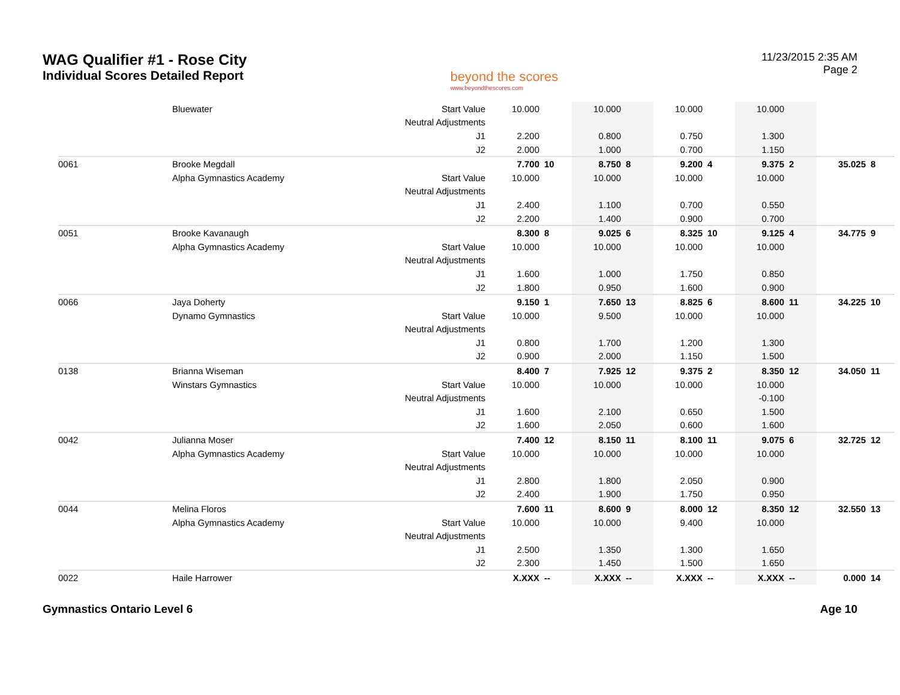WAG Qualifier #1 - Rose City
Individual Scores Detailed Report
beyond the scores
www.beyondthescores.com
11/23/2015 2:35 AM
Page 2
| | Bluewater | Start Value | 10.000 | | 10.000 | | 10.000 | | 10.000 | | | |
| | | Neutral Adjustments | | | | | | | | | | |
| | | J1 | 2.200 | | 0.800 | | 0.750 | | 1.300 | | | |
| | | J2 | 2.000 | | 1.000 | | 0.700 | | 1.150 | | | |
| 0061 | Brooke Megdall | | 7.700 | 10 | 8.750 | 8 | 9.200 | 4 | 9.375 | 2 | 35.025 | 8 |
| | Alpha Gymnastics Academy | Start Value | 10.000 | | 10.000 | | 10.000 | | 10.000 | | | |
| | | Neutral Adjustments | | | | | | | | | | |
| | | J1 | 2.400 | | 1.100 | | 0.700 | | 0.550 | | | |
| | | J2 | 2.200 | | 1.400 | | 0.900 | | 0.700 | | | |
| 0051 | Brooke Kavanaugh | | 8.300 | 8 | 9.025 | 6 | 8.325 | 10 | 9.125 | 4 | 34.775 | 9 |
| | Alpha Gymnastics Academy | Start Value | 10.000 | | 10.000 | | 10.000 | | 10.000 | | | |
| | | Neutral Adjustments | | | | | | | | | | |
| | | J1 | 1.600 | | 1.000 | | 1.750 | | 0.850 | | | |
| | | J2 | 1.800 | | 0.950 | | 1.600 | | 0.900 | | | |
| 0066 | Jaya Doherty | | 9.150 | 1 | 7.650 | 13 | 8.825 | 6 | 8.600 | 11 | 34.225 | 10 |
| | Dynamo Gymnastics | Start Value | 10.000 | | 9.500 | | 10.000 | | 10.000 | | | |
| | | Neutral Adjustments | | | | | | | | | | |
| | | J1 | 0.800 | | 1.700 | | 1.200 | | 1.300 | | | |
| | | J2 | 0.900 | | 2.000 | | 1.150 | | 1.500 | | | |
| 0138 | Brianna Wiseman | | 8.400 | 7 | 7.925 | 12 | 9.375 | 2 | 8.350 | 12 | 34.050 | 11 |
| | Winstars Gymnastics | Start Value | 10.000 | | 10.000 | | 10.000 | | 10.000 | | | |
| | | Neutral Adjustments | | | | | | | -0.100 | | | |
| | | J1 | 1.600 | | 2.100 | | 0.650 | | 1.500 | | | |
| | | J2 | 1.600 | | 2.050 | | 0.600 | | 1.600 | | | |
| 0042 | Julianna Moser | | 7.400 | 12 | 8.150 | 11 | 8.100 | 11 | 9.075 | 6 | 32.725 | 12 |
| | Alpha Gymnastics Academy | Start Value | 10.000 | | 10.000 | | 10.000 | | 10.000 | | | |
| | | Neutral Adjustments | | | | | | | | | | |
| | | J1 | 2.800 | | 1.800 | | 2.050 | | 0.900 | | | |
| | | J2 | 2.400 | | 1.900 | | 1.750 | | 0.950 | | | |
| 0044 | Melina Floros | | 7.600 | 11 | 8.600 | 9 | 8.000 | 12 | 8.350 | 12 | 32.550 | 13 |
| | Alpha Gymnastics Academy | Start Value | 10.000 | | 10.000 | | 9.400 | | 10.000 | | | |
| | | Neutral Adjustments | | | | | | | | | | |
| | | J1 | 2.500 | | 1.350 | | 1.300 | | 1.650 | | | |
| | | J2 | 2.300 | | 1.450 | | 1.500 | | 1.650 | | | |
| 0022 | Haile Harrower | | X.XXX | -- | X.XXX | -- | X.XXX | -- | X.XXX | -- | 0.000 | 14 |
Gymnastics Ontario Level 6 Age 10